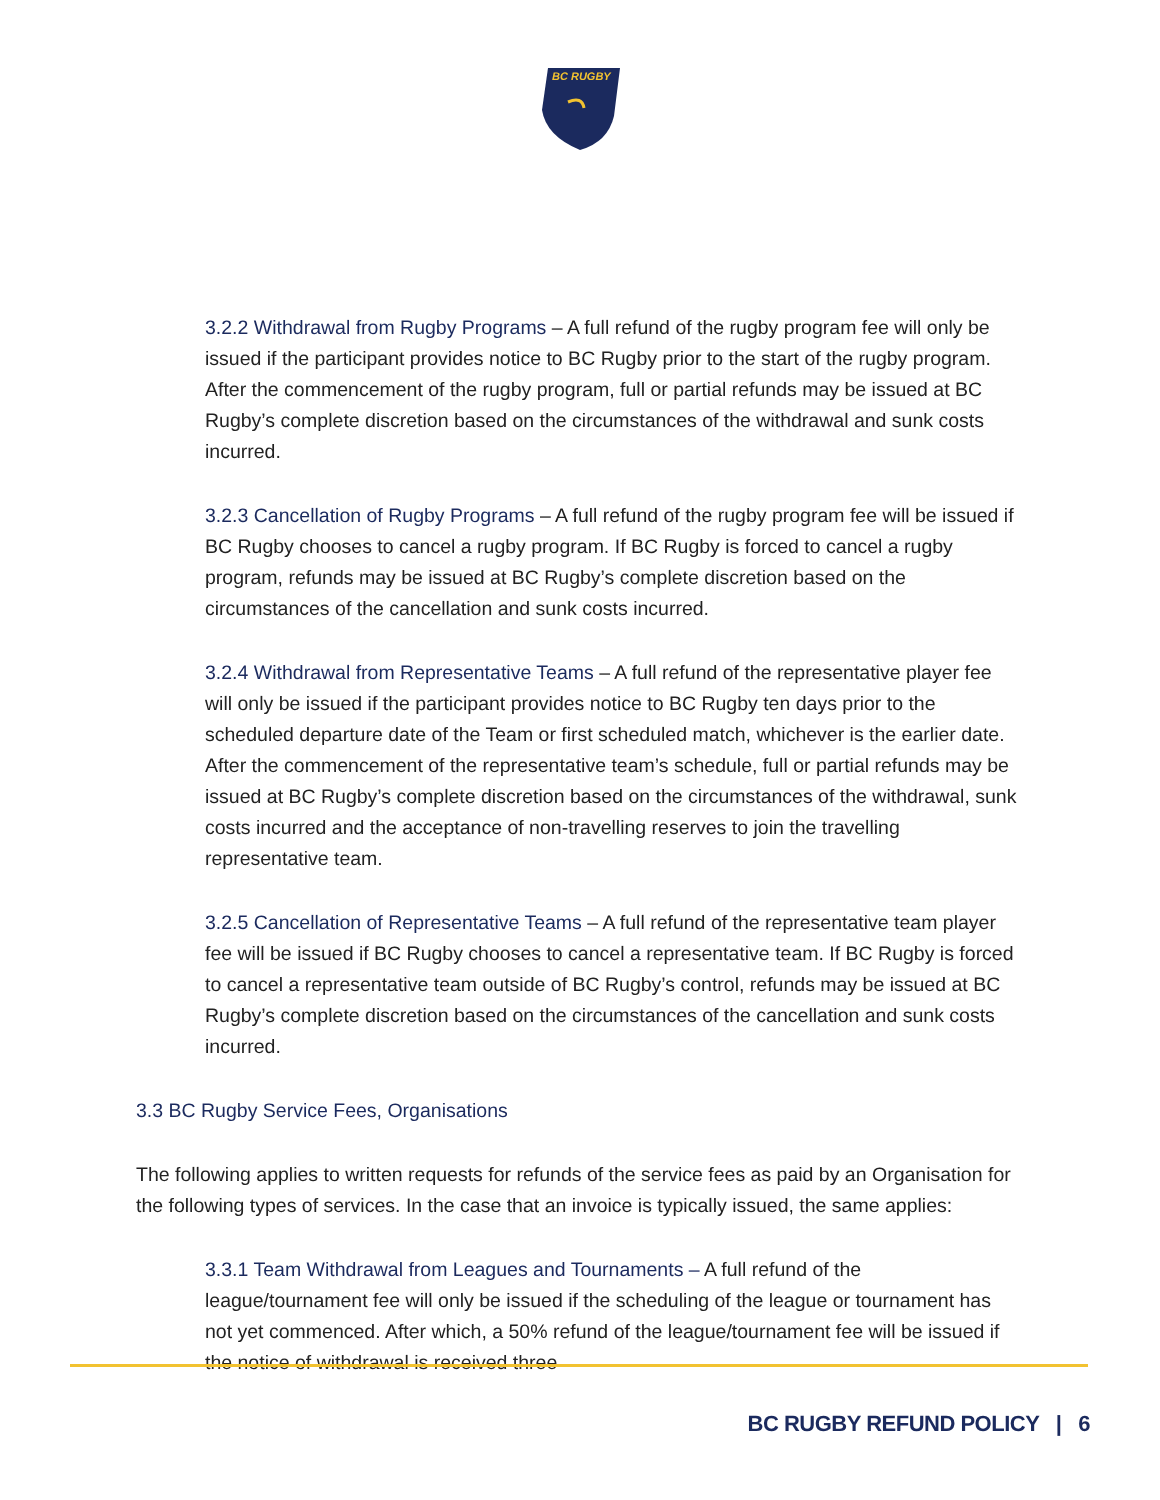BC RUGBY
3.2.2 Withdrawal from Rugby Programs – A full refund of the rugby program fee will only be issued if the participant provides notice to BC Rugby prior to the start of the rugby program. After the commencement of the rugby program, full or partial refunds may be issued at BC Rugby’s complete discretion based on the circumstances of the withdrawal and sunk costs incurred.
3.2.3 Cancellation of Rugby Programs – A full refund of the rugby program fee will be issued if BC Rugby chooses to cancel a rugby program. If BC Rugby is forced to cancel a rugby program, refunds may be issued at BC Rugby’s complete discretion based on the circumstances of the cancellation and sunk costs incurred.
3.2.4 Withdrawal from Representative Teams – A full refund of the representative player fee will only be issued if the participant provides notice to BC Rugby ten days prior to the scheduled departure date of the Team or first scheduled match, whichever is the earlier date. After the commencement of the representative team’s schedule, full or partial refunds may be issued at BC Rugby’s complete discretion based on the circumstances of the withdrawal, sunk costs incurred and the acceptance of non-travelling reserves to join the travelling representative team.
3.2.5 Cancellation of Representative Teams – A full refund of the representative team player fee will be issued if BC Rugby chooses to cancel a representative team. If BC Rugby is forced to cancel a representative team outside of BC Rugby’s control, refunds may be issued at BC Rugby’s complete discretion based on the circumstances of the cancellation and sunk costs incurred.
3.3 BC Rugby Service Fees, Organisations
The following applies to written requests for refunds of the service fees as paid by an Organisation for the following types of services. In the case that an invoice is typically issued, the same applies:
3.3.1 Team Withdrawal from Leagues and Tournaments – A full refund of the league/tournament fee will only be issued if the scheduling of the league or tournament has not yet commenced. After which, a 50% refund of the league/tournament fee will be issued if the notice of withdrawal is received three
BC RUGBY REFUND POLICY | 6